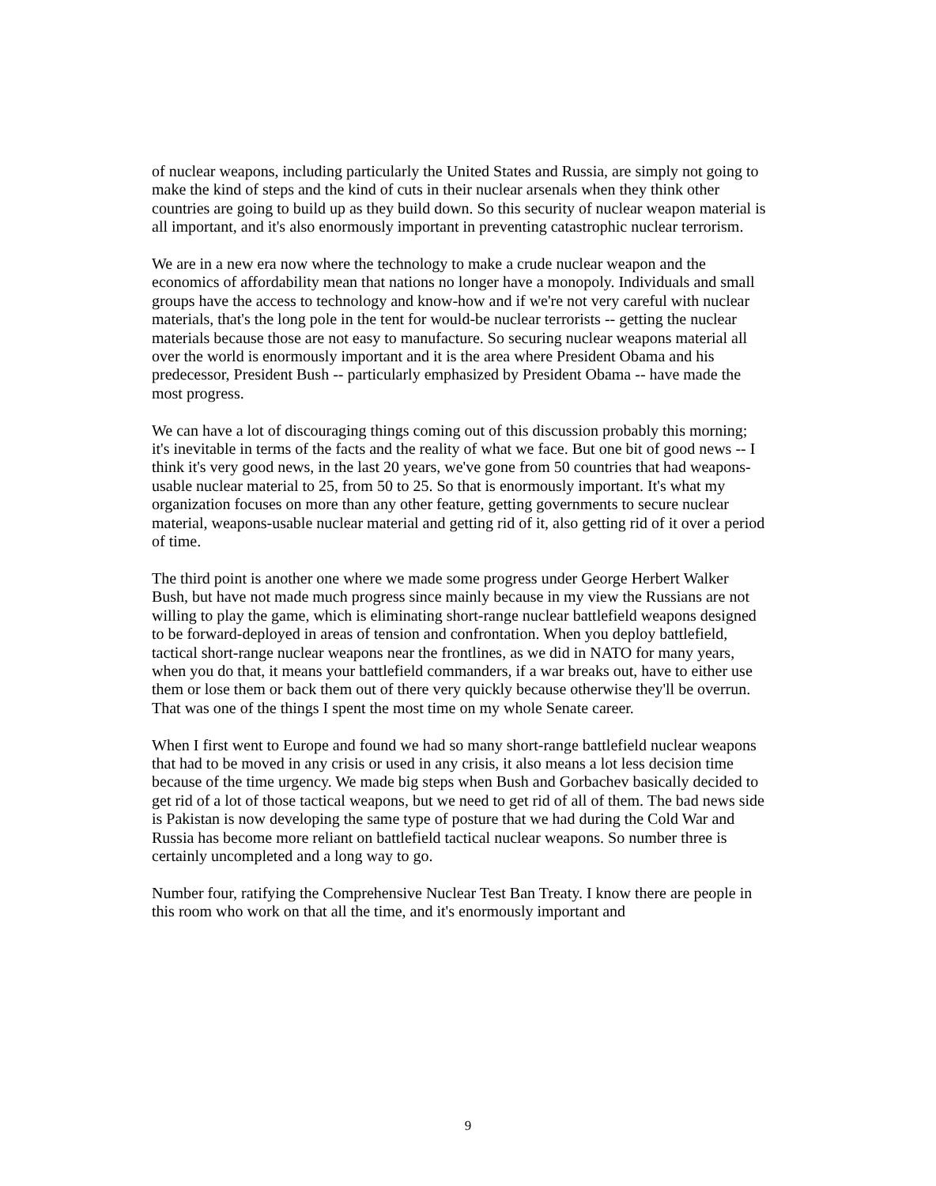of nuclear weapons, including particularly the United States and Russia, are simply not going to make the kind of steps and the kind of cuts in their nuclear arsenals when they think other countries are going to build up as they build down. So this security of nuclear weapon material is all important, and it's also enormously important in preventing catastrophic nuclear terrorism.
We are in a new era now where the technology to make a crude nuclear weapon and the economics of affordability mean that nations no longer have a monopoly. Individuals and small groups have the access to technology and know-how and if we're not very careful with nuclear materials, that's the long pole in the tent for would-be nuclear terrorists -- getting the nuclear materials because those are not easy to manufacture. So securing nuclear weapons material all over the world is enormously important and it is the area where President Obama and his predecessor, President Bush -- particularly emphasized by President Obama -- have made the most progress.
We can have a lot of discouraging things coming out of this discussion probably this morning; it's inevitable in terms of the facts and the reality of what we face. But one bit of good news -- I think it's very good news, in the last 20 years, we've gone from 50 countries that had weapons-usable nuclear material to 25, from 50 to 25. So that is enormously important. It's what my organization focuses on more than any other feature, getting governments to secure nuclear material, weapons-usable nuclear material and getting rid of it, also getting rid of it over a period of time.
The third point is another one where we made some progress under George Herbert Walker Bush, but have not made much progress since mainly because in my view the Russians are not willing to play the game, which is eliminating short-range nuclear battlefield weapons designed to be forward-deployed in areas of tension and confrontation. When you deploy battlefield, tactical short-range nuclear weapons near the frontlines, as we did in NATO for many years, when you do that, it means your battlefield commanders, if a war breaks out, have to either use them or lose them or back them out of there very quickly because otherwise they'll be overrun. That was one of the things I spent the most time on my whole Senate career.
When I first went to Europe and found we had so many short-range battlefield nuclear weapons that had to be moved in any crisis or used in any crisis, it also means a lot less decision time because of the time urgency. We made big steps when Bush and Gorbachev basically decided to get rid of a lot of those tactical weapons, but we need to get rid of all of them. The bad news side is Pakistan is now developing the same type of posture that we had during the Cold War and Russia has become more reliant on battlefield tactical nuclear weapons. So number three is certainly uncompleted and a long way to go.
Number four, ratifying the Comprehensive Nuclear Test Ban Treaty. I know there are people in this room who work on that all the time, and it's enormously important and
9